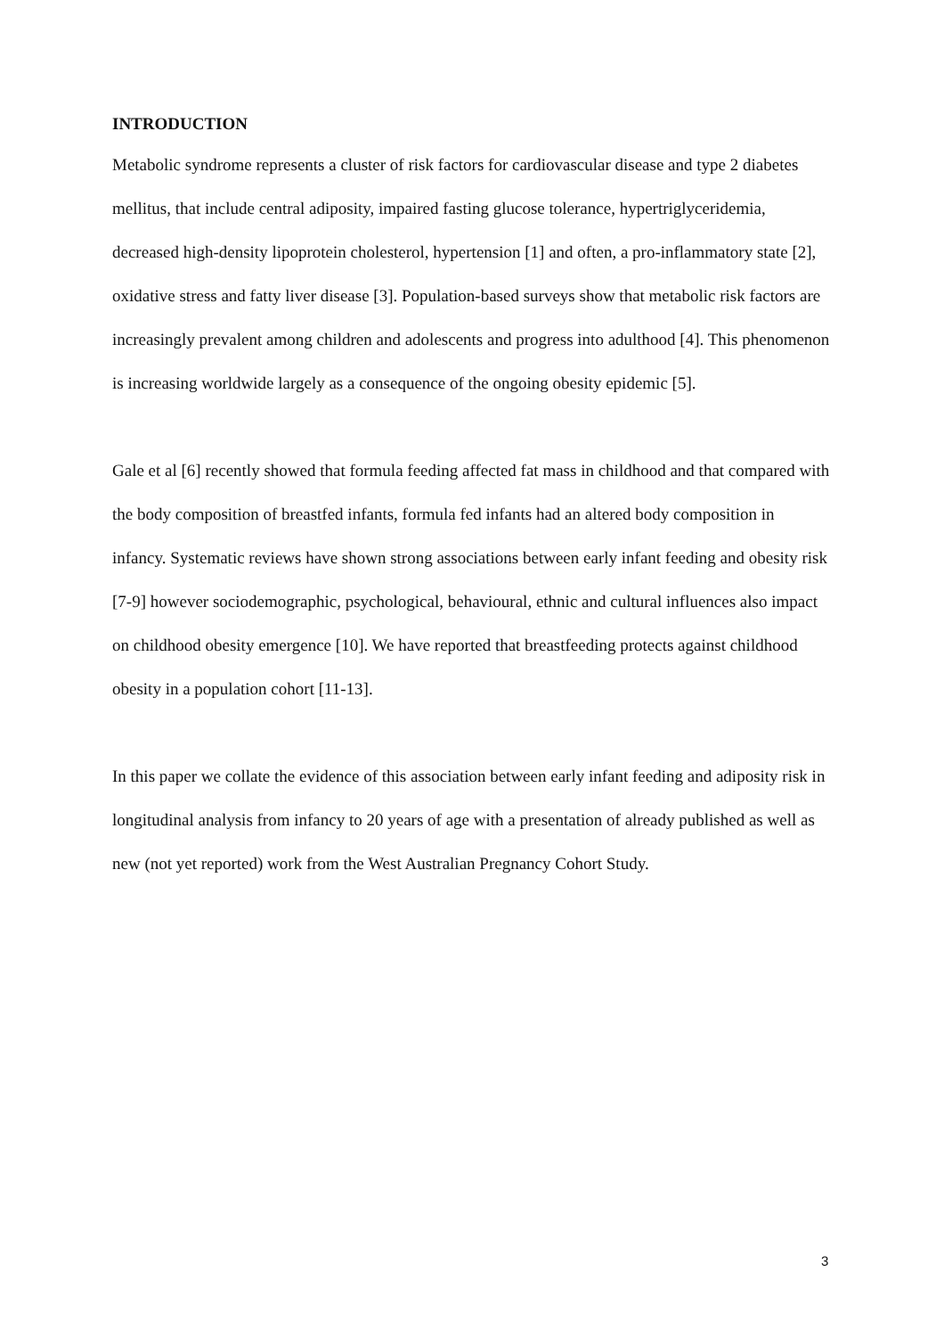INTRODUCTION
Metabolic syndrome represents a cluster of risk factors for cardiovascular disease and type 2 diabetes mellitus, that include central adiposity, impaired fasting glucose tolerance, hypertriglyceridemia, decreased high-density lipoprotein cholesterol, hypertension [1] and often, a pro-inflammatory state [2], oxidative stress and fatty liver disease [3]. Population-based surveys show that metabolic risk factors are increasingly prevalent among children and adolescents and progress into adulthood [4]. This phenomenon is increasing worldwide largely as a consequence of the ongoing obesity epidemic [5].
Gale et al [6] recently showed that formula feeding affected fat mass in childhood and that compared with the body composition of breastfed infants, formula fed infants had an altered body composition in infancy. Systematic reviews have shown strong associations between early infant feeding and obesity risk [7-9] however sociodemographic, psychological, behavioural, ethnic and cultural influences also impact on childhood obesity emergence [10]. We have reported that breastfeeding protects against childhood obesity in a population cohort [11-13].
In this paper we collate the evidence of this association between early infant feeding and adiposity risk in longitudinal analysis from infancy to 20 years of age with a presentation of already published as well as new (not yet reported) work from the West Australian Pregnancy Cohort Study.
3